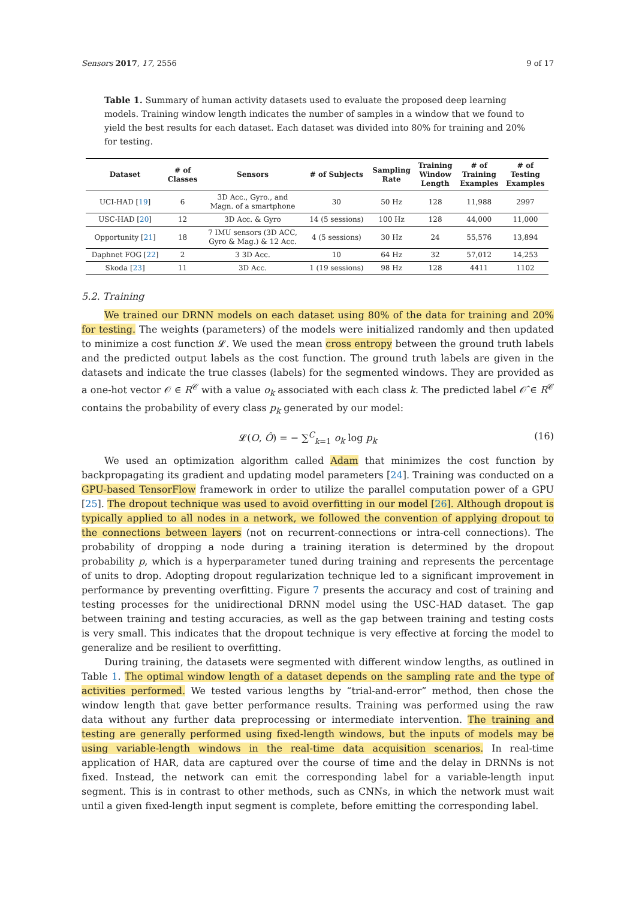Sensors 2017, 17, 2556 9 of 17
Table 1. Summary of human activity datasets used to evaluate the proposed deep learning models. Training window length indicates the number of samples in a window that we found to yield the best results for each dataset. Each dataset was divided into 80% for training and 20% for testing.
| Dataset | # of Classes | Sensors | # of Subjects | Sampling Rate | Training Window Length | # of Training Examples | # of Testing Examples |
| --- | --- | --- | --- | --- | --- | --- | --- |
| UCI-HAD [ 19 ] | 6 | 3D Acc., Gyro., and Magn. of a smartphone | 30 | 50 Hz | 128 | 11,988 | 2997 |
| USC-HAD [ 20 ] | 12 | 3D Acc. & Gyro | 14 (5 sessions) | 100 Hz | 128 | 44,000 | 11,000 |
| Opportunity [ 21 ] | 18 | 7 IMU sensors (3D ACC, Gyro & Mag.) & 12 Acc. | 4 (5 sessions) | 30 Hz | 24 | 55,576 | 13,894 |
| Daphnet FOG [ 22 ] | 2 | 3 3D Acc. | 10 | 64 Hz | 32 | 57,012 | 14,253 |
| Skoda [ 23 ] | 11 | 3D Acc. | 1 (19 sessions) | 98 Hz | 128 | 4411 | 1102 |
5.2. Training
We trained our DRNN models on each dataset using 80% of the data for training and 20% for testing. The weights (parameters) of the models were initialized randomly and then updated to minimize a cost function 𝓛. We used the mean cross entropy between the ground truth labels and the predicted output labels as the cost function. The ground truth labels are given in the datasets and indicate the true classes (labels) for the segmented windows. They are provided as a one-hot vector 𝒪 ∈ R<sup>𝒞</sup> with a value o<sub>k</sub> associated with each class k. The predicted label 𝒪̂ ∈ R<sup>𝒞</sup> contains the probability of every class p<sub>k</sub> generated by our model:
𝓛(O, Ô) = − ∑<sup>C</sup><sub>k=1</sub> o<sub>k</sub> log p<sub>k</sub> (16)
We used an optimization algorithm called Adam that minimizes the cost function by backpropagating its gradient and updating model parameters [24]. Training was conducted on a GPU-based TensorFlow framework in order to utilize the parallel computation power of a GPU [25]. The dropout technique was used to avoid overfitting in our model [26]. Although dropout is typically applied to all nodes in a network, we followed the convention of applying dropout to the connections between layers (not on recurrent-connections or intra-cell connections). The probability of dropping a node during a training iteration is determined by the dropout probability p, which is a hyperparameter tuned during training and represents the percentage of units to drop. Adopting dropout regularization technique led to a significant improvement in performance by preventing overfitting. Figure 7 presents the accuracy and cost of training and testing processes for the unidirectional DRNN model using the USC-HAD dataset. The gap between training and testing accuracies, as well as the gap between training and testing costs is very small. This indicates that the dropout technique is very effective at forcing the model to generalize and be resilient to overfitting.
During training, the datasets were segmented with different window lengths, as outlined in Table 1. The optimal window length of a dataset depends on the sampling rate and the type of activities performed. We tested various lengths by “trial-and-error” method, then chose the window length that gave better performance results. Training was performed using the raw data without any further data preprocessing or intermediate intervention. The training and testing are generally performed using fixed-length windows, but the inputs of models may be using variable-length windows in the real-time data acquisition scenarios. In real-time application of HAR, data are captured over the course of time and the delay in DRNNs is not fixed. Instead, the network can emit the corresponding label for a variable-length input segment. This is in contrast to other methods, such as CNNs, in which the network must wait until a given fixed-length input segment is complete, before emitting the corresponding label.